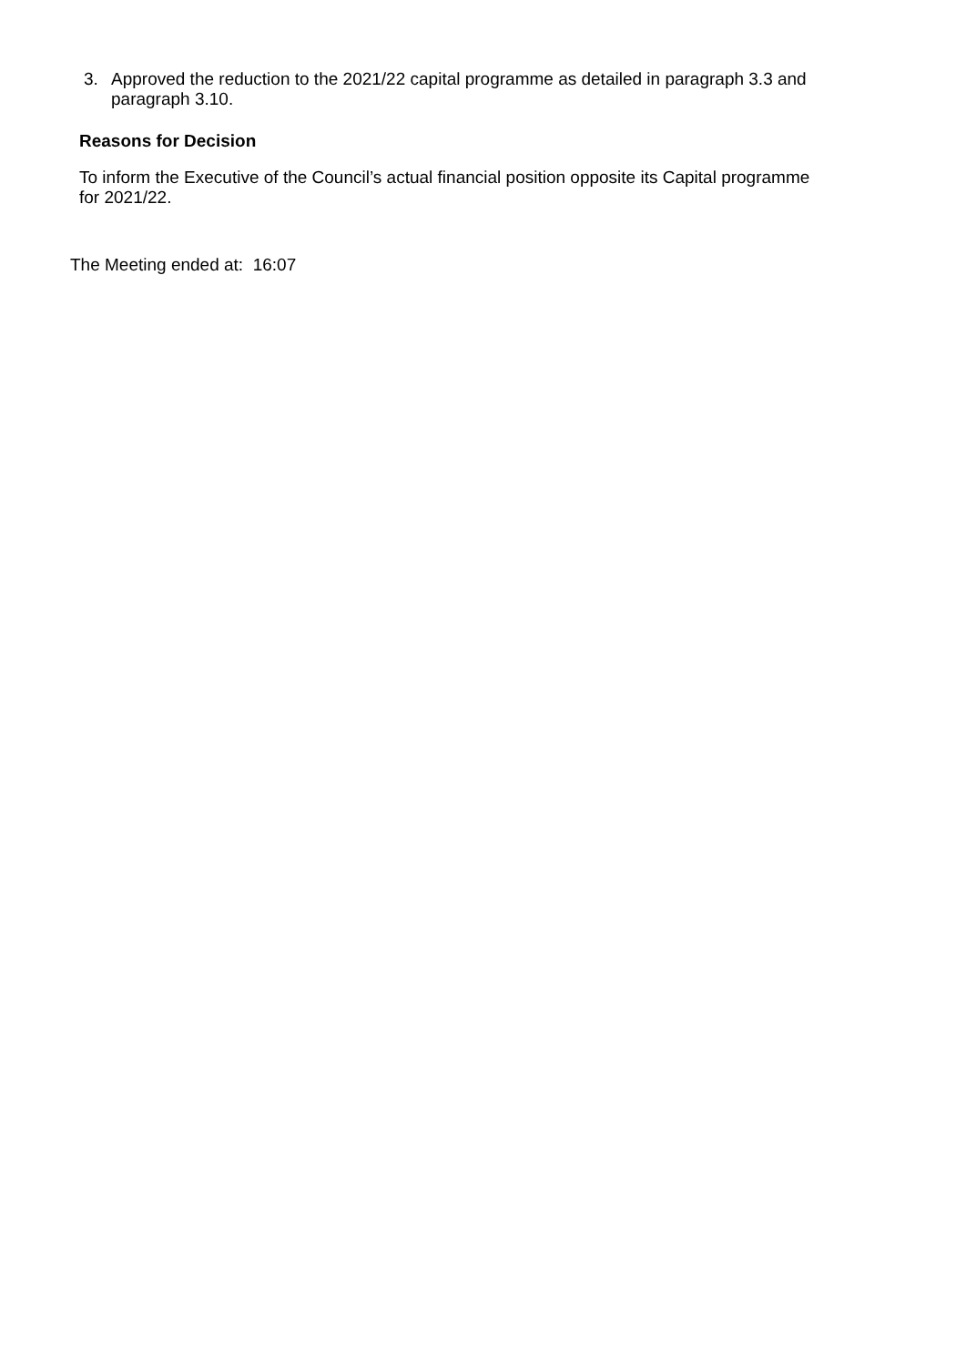3. Approved the reduction to the 2021/22 capital programme as detailed in paragraph 3.3 and paragraph 3.10.
Reasons for Decision
To inform the Executive of the Council’s actual financial position opposite its Capital programme for 2021/22.
The Meeting ended at: 16:07